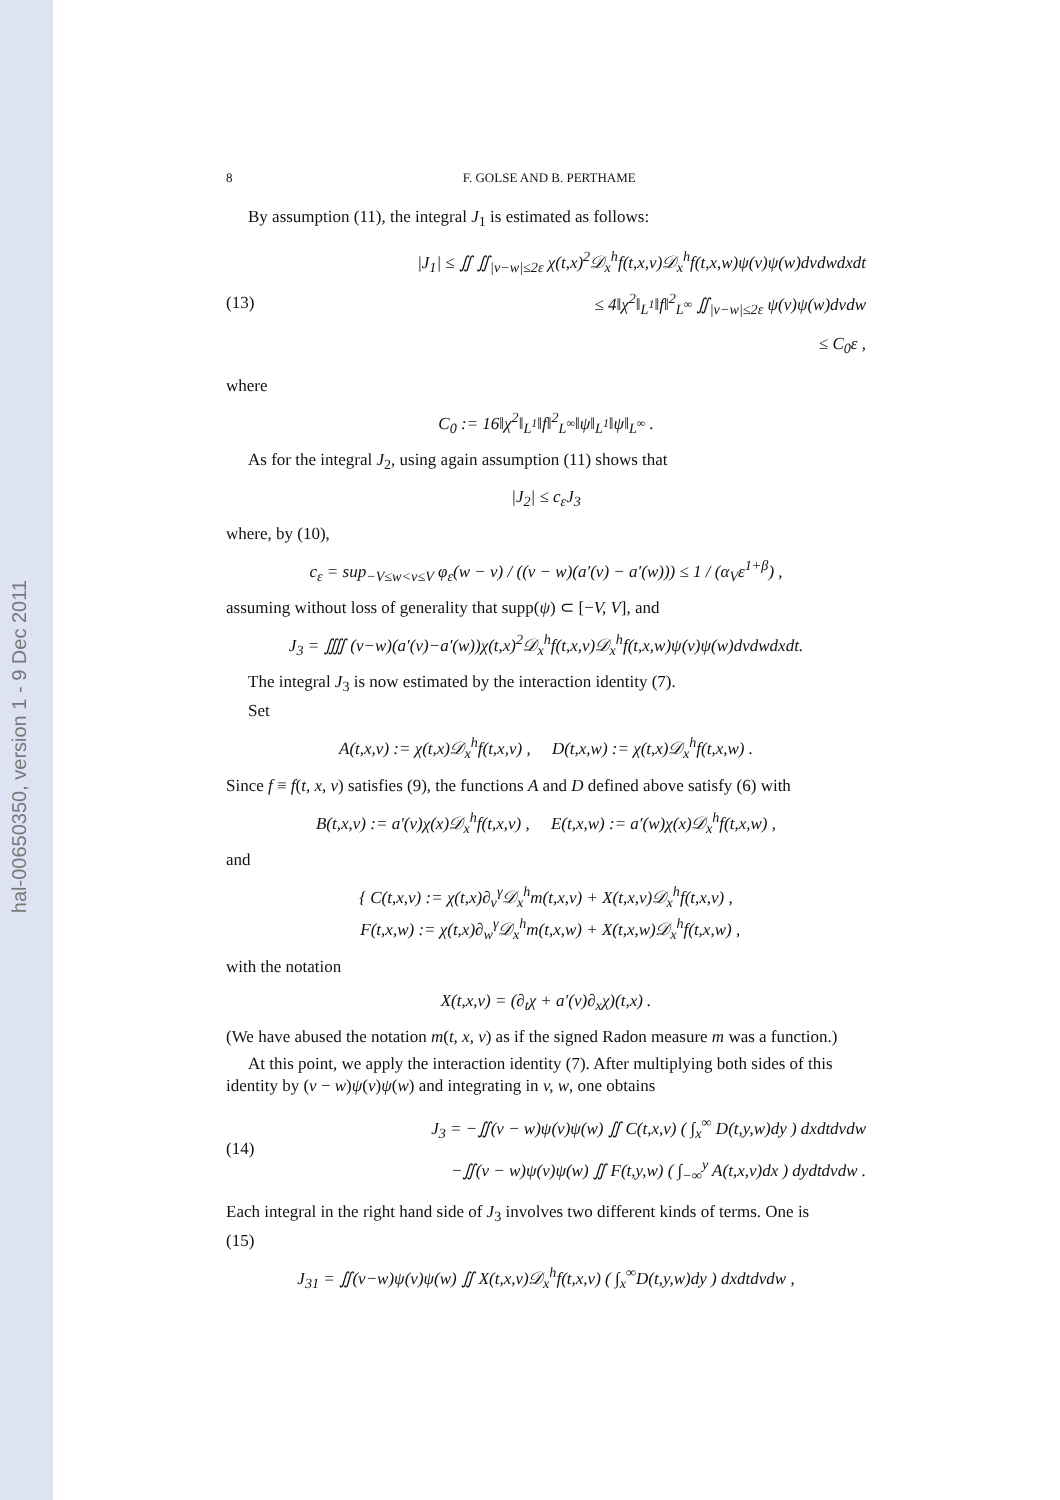hal-00650350, version 1 - 9 Dec 2011
8 F. GOLSE AND B. PERTHAME
By assumption (11), the integral J<sub>1</sub> is estimated as follows:
(13)
|J<sub>1</sub>| ≤ ∬ ∬<sub>|v−w|≤2ε</sub> χ(t,x)<sup>2</sup>𝒟<sub>x</sub><sup>h</sup>f(t,x,v)𝒟<sub>x</sub><sup>h</sup>f(t,x,w)ψ(v)ψ(w)dvdwdxdt
≤ 4‖χ<sup>2</sup>‖<sub>L<sup>1</sup></sub>‖f‖<sup>2</sup><sub>L<sup>∞</sup></sub> ∬<sub>|v−w|≤2ε</sub> ψ(v)ψ(w)dvdw
≤ C<sub>0</sub>ε ,
where
C<sub>0</sub> := 16‖χ<sup>2</sup>‖<sub>L<sup>1</sup></sub>‖f‖<sup>2</sup><sub>L<sup>∞</sup></sub>‖ψ‖<sub>L<sup>1</sup></sub>‖ψ‖<sub>L<sup>∞</sup></sub> .
As for the integral J<sub>2</sub>, using again assumption (11) shows that
|J<sub>2</sub>| ≤ c<sub>ε</sub>J<sub>3</sub>
where, by (10),
c<sub>ε</sub> = sup<sub>−V≤w<v≤V</sub> φ<sub>ε</sub>(w − v) / ((v − w)(a′(v) − a′(w))) ≤ 1 / (α<sub>V</sub>ε<sup>1+β</sup>) ,
assuming without loss of generality that supp(ψ) ⊂ [−V, V], and
J<sub>3</sub> = ⨌ (v−w)(a′(v)−a′(w))χ(t,x)<sup>2</sup>𝒟<sub>x</sub><sup>h</sup>f(t,x,v)𝒟<sub>x</sub><sup>h</sup>f(t,x,w)ψ(v)ψ(w)dvdwdxdt.
The integral J<sub>3</sub> is now estimated by the interaction identity (7).
Set
A(t,x,v) := χ(t,x)𝒟<sub>x</sub><sup>h</sup>f(t,x,v) , D(t,x,w) := χ(t,x)𝒟<sub>x</sub><sup>h</sup>f(t,x,w) .
Since f ≡ f(t, x, v) satisfies (9), the functions A and D defined above satisfy (6) with
B(t,x,v) := a′(v)χ(x)𝒟<sub>x</sub><sup>h</sup>f(t,x,v) , E(t,x,w) := a′(w)χ(x)𝒟<sub>x</sub><sup>h</sup>f(t,x,w) ,
and
{ C(t,x,v) := χ(t,x)∂<sub>v</sub><sup>γ</sup>𝒟<sub>x</sub><sup>h</sup>m(t,x,v) + X(t,x,v)𝒟<sub>x</sub><sup>h</sup>f(t,x,v) ,
F(t,x,w) := χ(t,x)∂<sub>w</sub><sup>γ</sup>𝒟<sub>x</sub><sup>h</sup>m(t,x,w) + X(t,x,w)𝒟<sub>x</sub><sup>h</sup>f(t,x,w) ,
with the notation
X(t,x,v) = (∂<sub>t</sub>χ + a′(v)∂<sub>x</sub>χ)(t,x) .
(We have abused the notation m(t, x, v) as if the signed Radon measure m was a function.)
At this point, we apply the interaction identity (7). After multiplying both sides of this identity by (v − w)ψ(v)ψ(w) and integrating in v, w, one obtains
(14)
J<sub>3</sub> = −∬(v − w)ψ(v)ψ(w) ∬ C(t,x,v) ( ∫<sub>x</sub><sup>∞</sup> D(t,y,w)dy ) dxdtdvdw
−∬(v − w)ψ(v)ψ(w) ∬ F(t,y,w) ( ∫<sub>−∞</sub><sup>y</sup> A(t,x,v)dx ) dydtdvdw .
Each integral in the right hand side of J<sub>3</sub> involves two different kinds of terms. One is
(15)
J<sub>31</sub> = ∬(v−w)ψ(v)ψ(w) ∬ X(t,x,v)𝒟<sub>x</sub><sup>h</sup>f(t,x,v) ( ∫<sub>x</sub><sup>∞</sup>D(t,y,w)dy ) dxdtdvdw ,